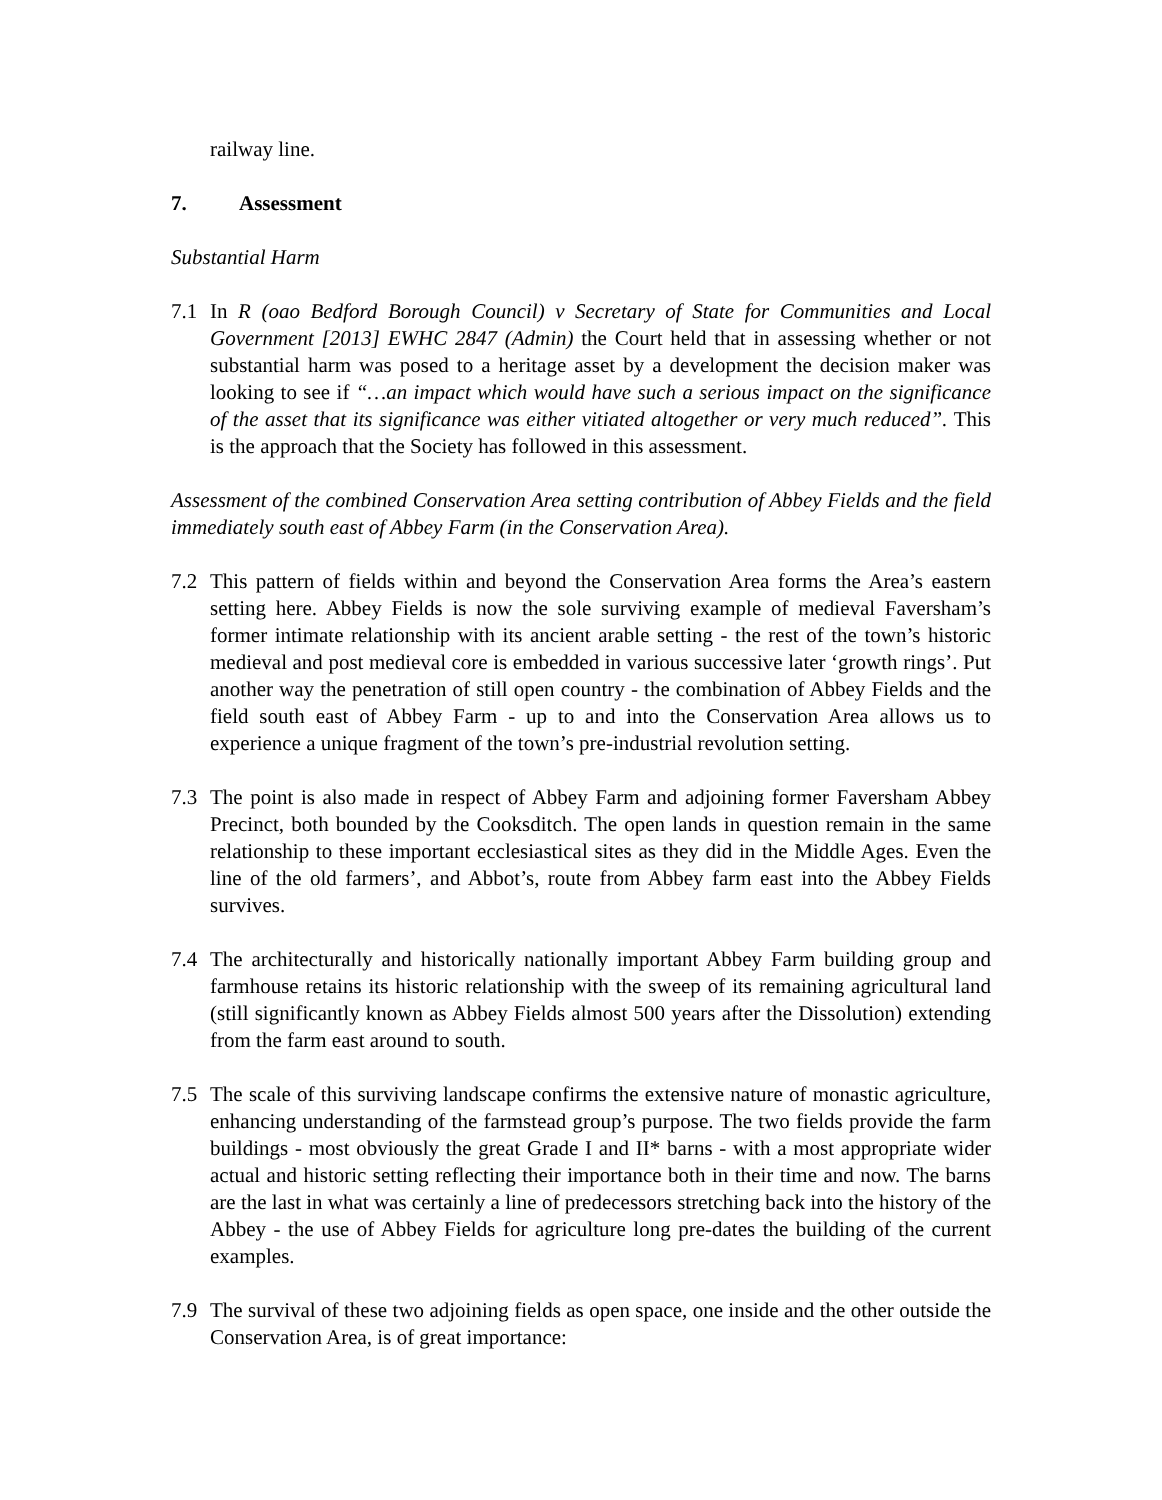railway line.
7. Assessment
Substantial Harm
7.1 In R (oao Bedford Borough Council) v Secretary of State for Communities and Local Government [2013] EWHC 2847 (Admin) the Court held that in assessing whether or not substantial harm was posed to a heritage asset by a development the decision maker was looking to see if “…an impact which would have such a serious impact on the significance of the asset that its significance was either vitiated altogether or very much reduced”. This is the approach that the Society has followed in this assessment.
Assessment of the combined Conservation Area setting contribution of Abbey Fields and the field immediately south east of Abbey Farm (in the Conservation Area).
7.2 This pattern of fields within and beyond the Conservation Area forms the Area’s eastern setting here. Abbey Fields is now the sole surviving example of medieval Faversham’s former intimate relationship with its ancient arable setting - the rest of the town’s historic medieval and post medieval core is embedded in various successive later ‘growth rings’. Put another way the penetration of still open country - the combination of Abbey Fields and the field south east of Abbey Farm - up to and into the Conservation Area allows us to experience a unique fragment of the town’s pre-industrial revolution setting.
7.3 The point is also made in respect of Abbey Farm and adjoining former Faversham Abbey Precinct, both bounded by the Cooksditch. The open lands in question remain in the same relationship to these important ecclesiastical sites as they did in the Middle Ages. Even the line of the old farmers’, and Abbot’s, route from Abbey farm east into the Abbey Fields survives.
7.4 The architecturally and historically nationally important Abbey Farm building group and farmhouse retains its historic relationship with the sweep of its remaining agricultural land (still significantly known as Abbey Fields almost 500 years after the Dissolution) extending from the farm east around to south.
7.5 The scale of this surviving landscape confirms the extensive nature of monastic agriculture, enhancing understanding of the farmstead group’s purpose. The two fields provide the farm buildings - most obviously the great Grade I and II* barns - with a most appropriate wider actual and historic setting reflecting their importance both in their time and now. The barns are the last in what was certainly a line of predecessors stretching back into the history of the Abbey - the use of Abbey Fields for agriculture long pre-dates the building of the current examples.
7.9 The survival of these two adjoining fields as open space, one inside and the other outside the Conservation Area, is of great importance: